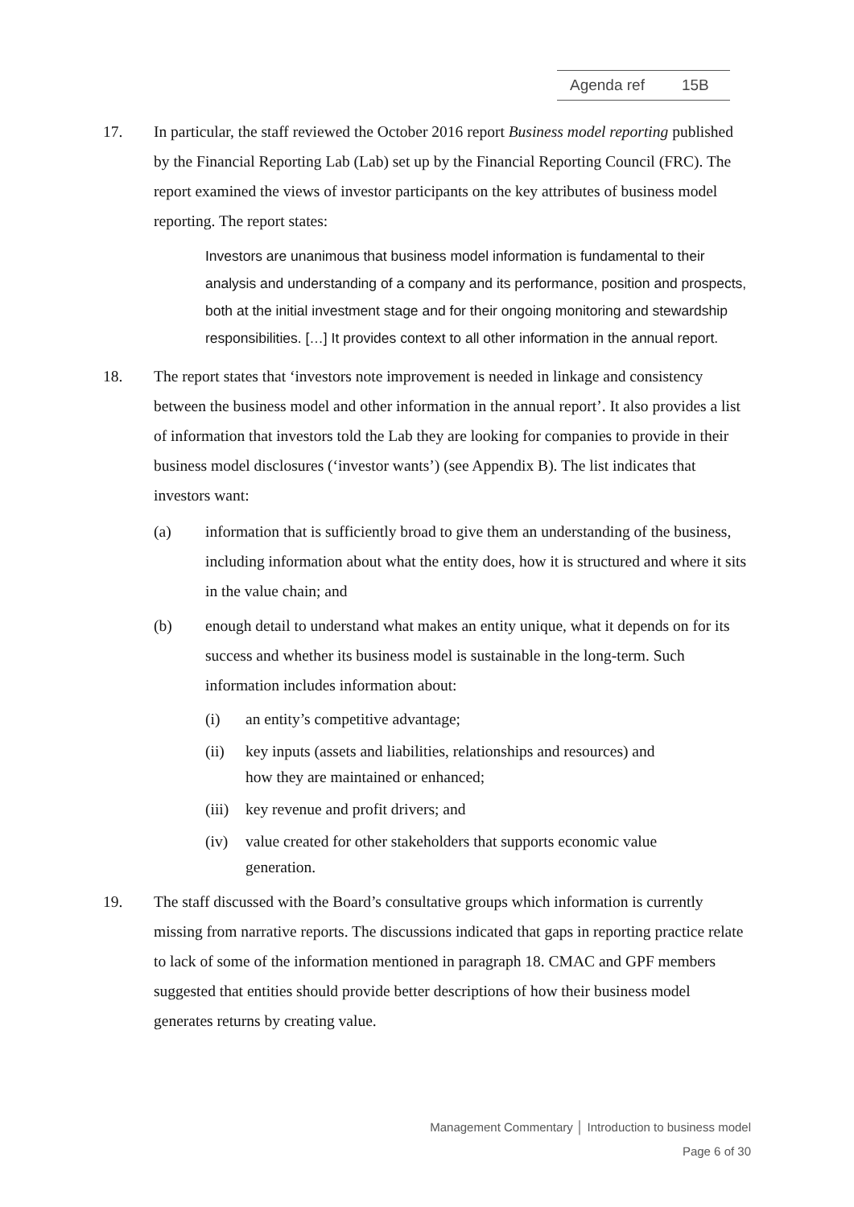Agenda ref 15B
17. In particular, the staff reviewed the October 2016 report Business model reporting published by the Financial Reporting Lab (Lab) set up by the Financial Reporting Council (FRC). The report examined the views of investor participants on the key attributes of business model reporting. The report states:
Investors are unanimous that business model information is fundamental to their analysis and understanding of a company and its performance, position and prospects, both at the initial investment stage and for their ongoing monitoring and stewardship responsibilities. […] It provides context to all other information in the annual report.
18. The report states that ‘investors note improvement is needed in linkage and consistency between the business model and other information in the annual report’. It also provides a list of information that investors told the Lab they are looking for companies to provide in their business model disclosures (‘investor wants’) (see Appendix B). The list indicates that investors want:
(a) information that is sufficiently broad to give them an understanding of the business, including information about what the entity does, how it is structured and where it sits in the value chain; and
(b) enough detail to understand what makes an entity unique, what it depends on for its success and whether its business model is sustainable in the long-term. Such information includes information about:
(i) an entity’s competitive advantage;
(ii) key inputs (assets and liabilities, relationships and resources) and how they are maintained or enhanced;
(iii)
key revenue and profit drivers; and
(iv) value created for other stakeholders that supports economic value generation.
19. The staff discussed with the Board’s consultative groups which information is currently missing from narrative reports. The discussions indicated that gaps in reporting practice relate to lack of some of the information mentioned in paragraph 18. CMAC and GPF members suggested that entities should provide better descriptions of how their business model generates returns by creating value.
Management Commentary │ Introduction to business model
Page 6 of 30